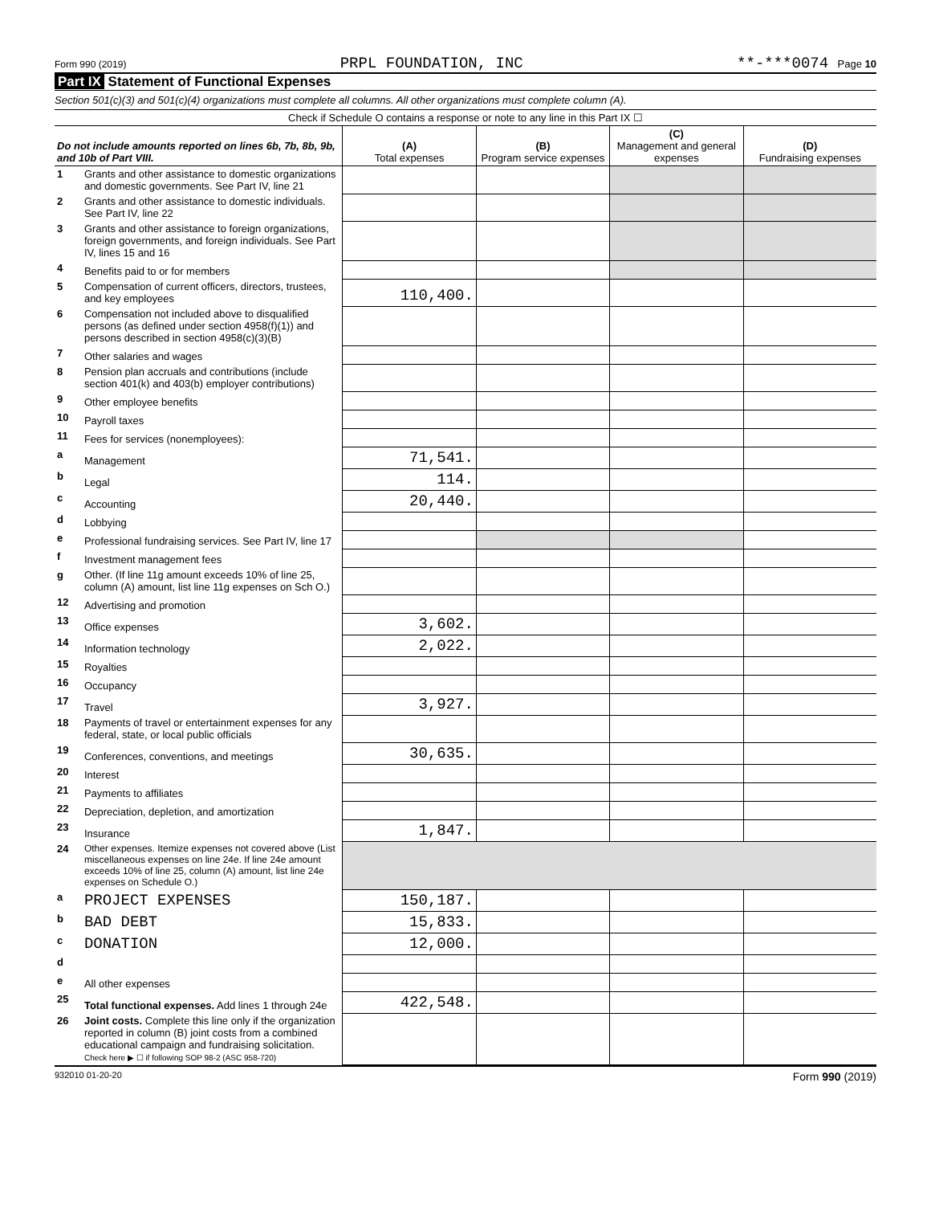Form 990 (2019) PRPL FOUNDATION, INC **-***0074 Page 10
Part IX Statement of Functional Expenses
Section 501(c)(3) and 501(c)(4) organizations must complete all columns. All other organizations must complete column (A).
| Check if Schedule O contains a response or note to any line in this Part IX ☐ | | | | | |
| Do not include amounts reported on lines 6b, 7b, 8b, 9b, and 10b of Part VIII. | | (A) Total expenses | (B) Program service expenses | (C) Management and general expenses | (D) Fundraising expenses |
| 1 | Grants and other assistance to domestic organizations and domestic governments. See Part IV, line 21 | | | | |
| 2 | Grants and other assistance to domestic individuals. See Part IV, line 22 | | | | |
| 3 | Grants and other assistance to foreign organizations, foreign governments, and foreign individuals. See Part IV, lines 15 and 16 | | | | |
| 4 | Benefits paid to or for members | | | | |
| 5 | Compensation of current officers, directors, trustees, and key employees | 110,400. | | | |
| 6 | Compensation not included above to disqualified persons (as defined under section 4958(f)(1)) and persons described in section 4958(c)(3)(B) | | | | |
| 7 | Other salaries and wages | | | | |
| 8 | Pension plan accruals and contributions (include section 401(k) and 403(b) employer contributions) | | | | |
| 9 | Other employee benefits | | | | |
| 10 | Payroll taxes | | | | |
| 11 | Fees for services (nonemployees): | | | | |
| a | Management | 71,541. | | | |
| b | Legal | 114. | | | |
| c | Accounting | 20,440. | | | |
| d | Lobbying | | | | |
| e | Professional fundraising services. See Part IV, line 17 | | | | |
| f | Investment management fees | | | | |
| g | Other. (If line 11g amount exceeds 10% of line 25, column (A) amount, list line 11g expenses on Sch O.) | | | | |
| 12 | Advertising and promotion | | | | |
| 13 | Office expenses | 3,602. | | | |
| 14 | Information technology | 2,022. | | | |
| 15 | Royalties | | | | |
| 16 | Occupancy | | | | |
| 17 | Travel | 3,927. | | | |
| 18 | Payments of travel or entertainment expenses for any federal, state, or local public officials | | | | |
| 19 | Conferences, conventions, and meetings | 30,635. | | | |
| 20 | Interest | | | | |
| 21 | Payments to affiliates | | | | |
| 22 | Depreciation, depletion, and amortization | | | | |
| 23 | Insurance | 1,847. | | | |
| 24 | Other expenses. Itemize expenses not covered above (List miscellaneous expenses on line 24e. If line 24e amount exceeds 10% of line 25, column (A) amount, list line 24e expenses on Schedule O.) | | | | |
| a | PROJECT EXPENSES | 150,187. | | | |
| b | BAD DEBT | 15,833. | | | |
| c | DONATION | 12,000. | | | |
| d | | | | | |
| e | All other expenses | | | | |
| 25 | Total functional expenses. Add lines 1 through 24e | 422,548. | | | |
| 26 | Joint costs. Complete this line only if the organization reported in column (B) joint costs from a combined educational campaign and fundraising solicitation. Check here ▶ ☐ if following SOP 98-2 (ASC 958-720) | | | | |
932010 01-20-20 Form 990 (2019)